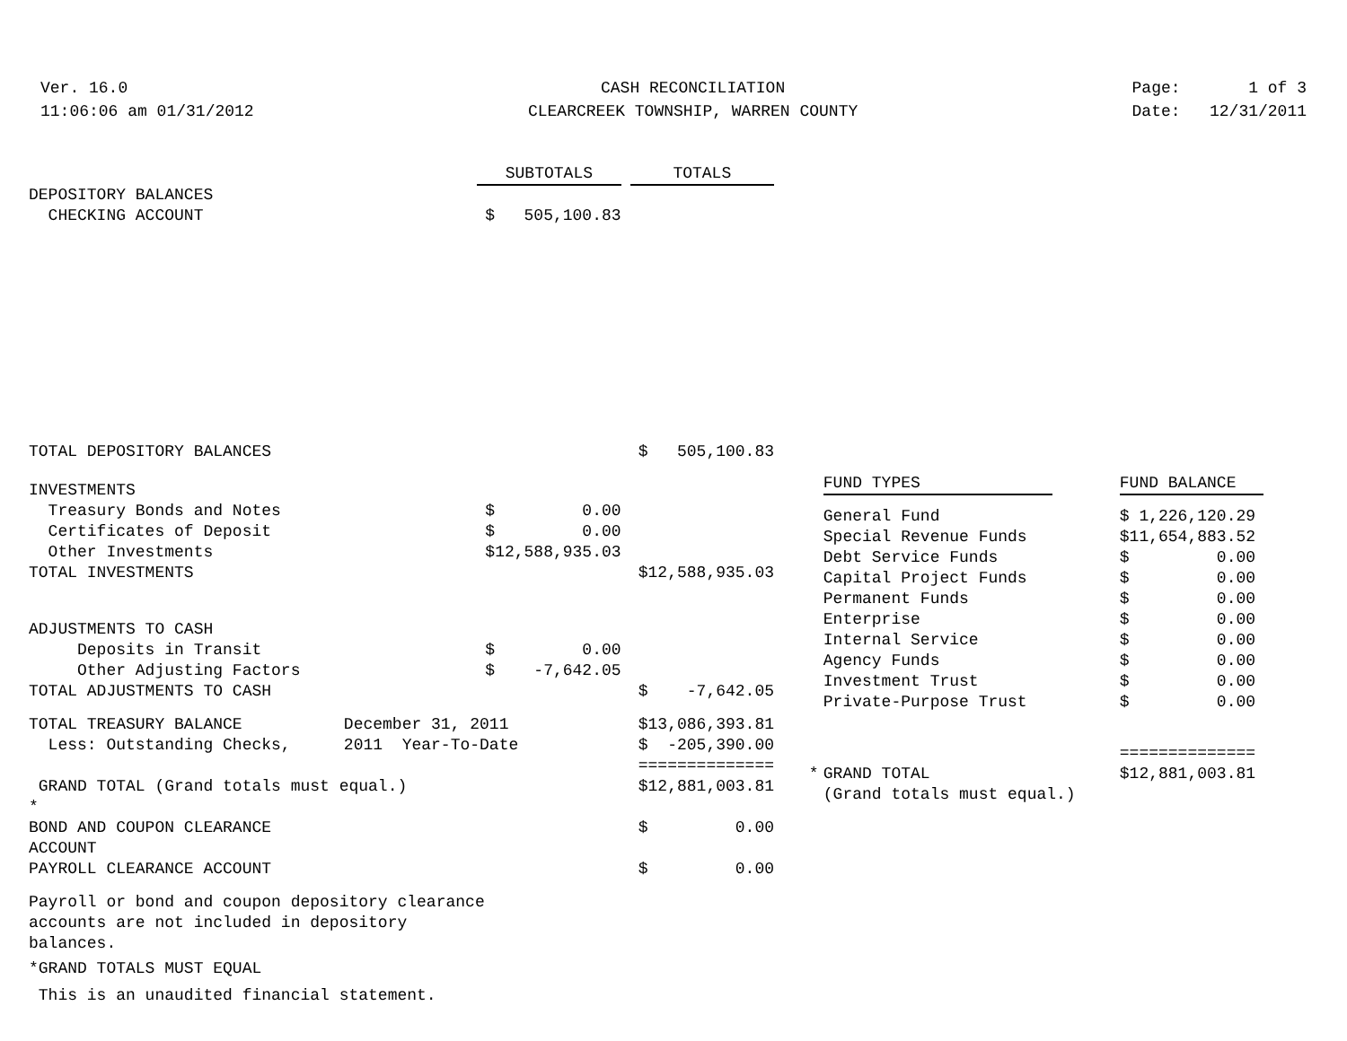Ver. 16.0
11:06:06 am 01/31/2012
CASH RECONCILIATION
CLEARCREEK TOWNSHIP, WARREN COUNTY
Page: 1 of 3
Date: 12/31/2011
| | | SUBTOTALS | | TOTALS |
| DEPOSITORY BALANCES | | | | |
| CHECKING ACCOUNT | | $ 505,100.83 | | |
| TOTAL DEPOSITORY BALANCES | | | | $ 505,100.83 |
| INVESTMENTS | | | | |
| Treasury Bonds and Notes | | $ 0.00 | | |
| Certificates of Deposit | | $ 0.00 | | |
| Other Investments | | $12,588,935.03 | | |
| TOTAL INVESTMENTS | | | | $12,588,935.03 |
| ADJUSTMENTS TO CASH | | | | |
| Deposits in Transit | | $ 0.00 | | |
| Other Adjusting Factors | | $ -7,642.05 | | |
| TOTAL ADJUSTMENTS TO CASH | | | | $ -7,642.05 |
| TOTAL TREASURY BALANCE | December 31, 2011 | | | $13,086,393.81 |
| Less: Outstanding Checks, | 2011 Year-To-Date | | | $ -205,390.00 |
| | | | | ============== |
| GRAND TOTAL (Grand totals must equal.) | | | | $12,881,003.81 |
| * | | | | |
| BOND AND COUPON CLEARANCE ACCOUNT | | | | $ 0.00 |
| PAYROLL CLEARANCE ACCOUNT | | | | $ 0.00 |
Payroll or bond and coupon depository clearance
accounts are not included in depository
balances.
*GRAND TOTALS MUST EQUAL
This is an unaudited financial statement.
| | FUND TYPES | FUND BALANCE |
| | General Fund | $ 1,226,120.29 |
| | Special Revenue Funds | $11,654,883.52 |
| | Debt Service Funds | $ 0.00 |
| | Capital Project Funds | $ 0.00 |
| | Permanent Funds | $ 0.00 |
| | Enterprise | $ 0.00 |
| | Internal Service | $ 0.00 |
| | Agency Funds | $ 0.00 |
| | Investment Trust | $ 0.00 |
| | Private-Purpose Trust | $ 0.00 |
| | | ============== |
| * | GRAND TOTAL (Grand totals must equal.) | $12,881,003.81 |